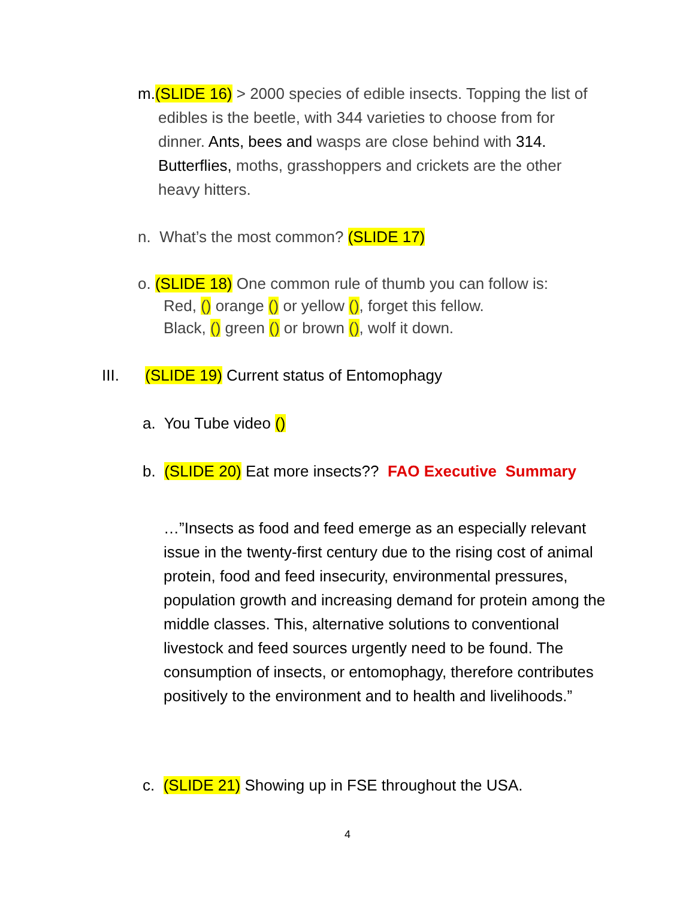m.(SLIDE 16) > 2000 species of edible insects. Topping the list of
edibles is the beetle, with 344 varieties to choose from for
dinner. Ants, bees and wasps are close behind with 314.
Butterflies, moths, grasshoppers and crickets are the other
heavy hitters.
n. What’s the most common? (SLIDE 17)
o. (SLIDE 18) One common rule of thumb you can follow is:
Red, () orange () or yellow (), forget this fellow.
Black, () green () or brown (), wolf it down.
III. (SLIDE 19) Current status of Entomophagy
a. You Tube video ()
b. (SLIDE 20) Eat more insects?? FAO Executive Summary
…”Insects as food and feed emerge as an especially relevant issue in the twenty-first century due to the rising cost of animal protein, food and feed insecurity, environmental pressures, population growth and increasing demand for protein among the middle classes. This, alternative solutions to conventional livestock and feed sources urgently need to be found. The consumption of insects, or entomophagy, therefore contributes positively to the environment and to health and livelihoods.”
c. (SLIDE 21) Showing up in FSE throughout the USA.
4